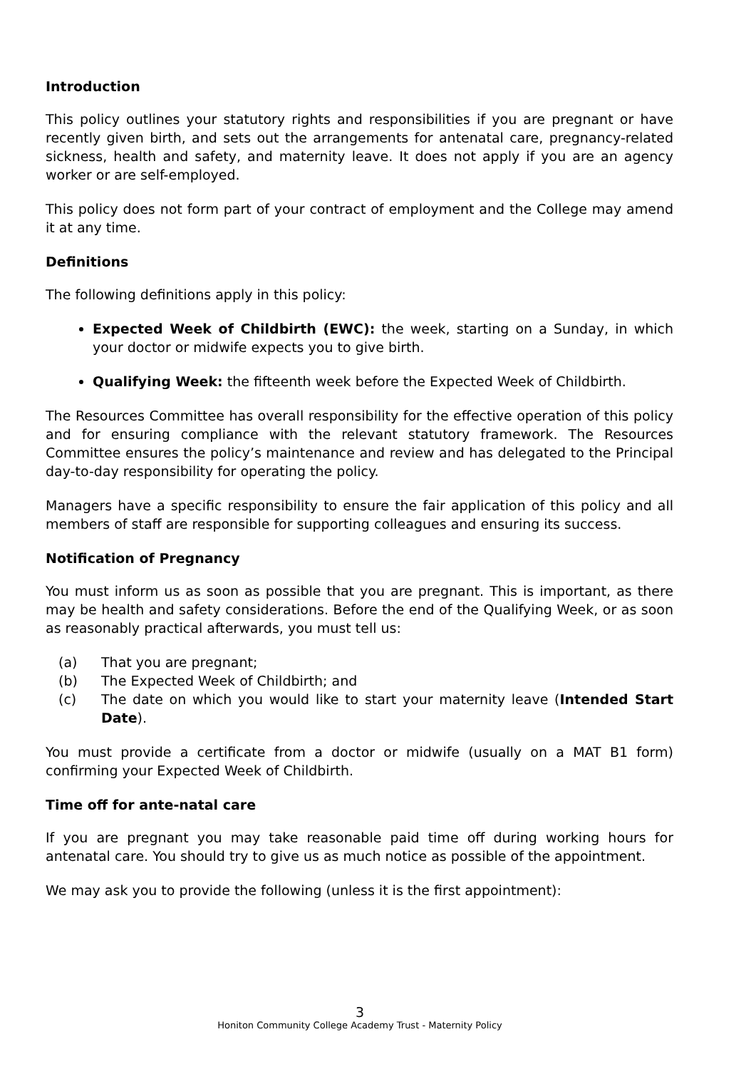Introduction
This policy outlines your statutory rights and responsibilities if you are pregnant or have recently given birth, and sets out the arrangements for antenatal care, pregnancy-related sickness, health and safety, and maternity leave. It does not apply if you are an agency worker or are self-employed.
This policy does not form part of your contract of employment and the College may amend it at any time.
Definitions
The following definitions apply in this policy:
Expected Week of Childbirth (EWC): the week, starting on a Sunday, in which your doctor or midwife expects you to give birth.
Qualifying Week: the fifteenth week before the Expected Week of Childbirth.
The Resources Committee has overall responsibility for the effective operation of this policy and for ensuring compliance with the relevant statutory framework. The Resources Committee ensures the policy’s maintenance and review and has delegated to the Principal day-to-day responsibility for operating the policy.
Managers have a specific responsibility to ensure the fair application of this policy and all members of staff are responsible for supporting colleagues and ensuring its success.
Notification of Pregnancy
You must inform us as soon as possible that you are pregnant. This is important, as there may be health and safety considerations. Before the end of the Qualifying Week, or as soon as reasonably practical afterwards, you must tell us:
(a) That you are pregnant;
(b) The Expected Week of Childbirth; and
(c) The date on which you would like to start your maternity leave (Intended Start Date).
You must provide a certificate from a doctor or midwife (usually on a MAT B1 form) confirming your Expected Week of Childbirth.
Time off for ante-natal care
If you are pregnant you may take reasonable paid time off during working hours for antenatal care. You should try to give us as much notice as possible of the appointment.
We may ask you to provide the following (unless it is the first appointment):
3
Honiton Community College Academy Trust - Maternity Policy